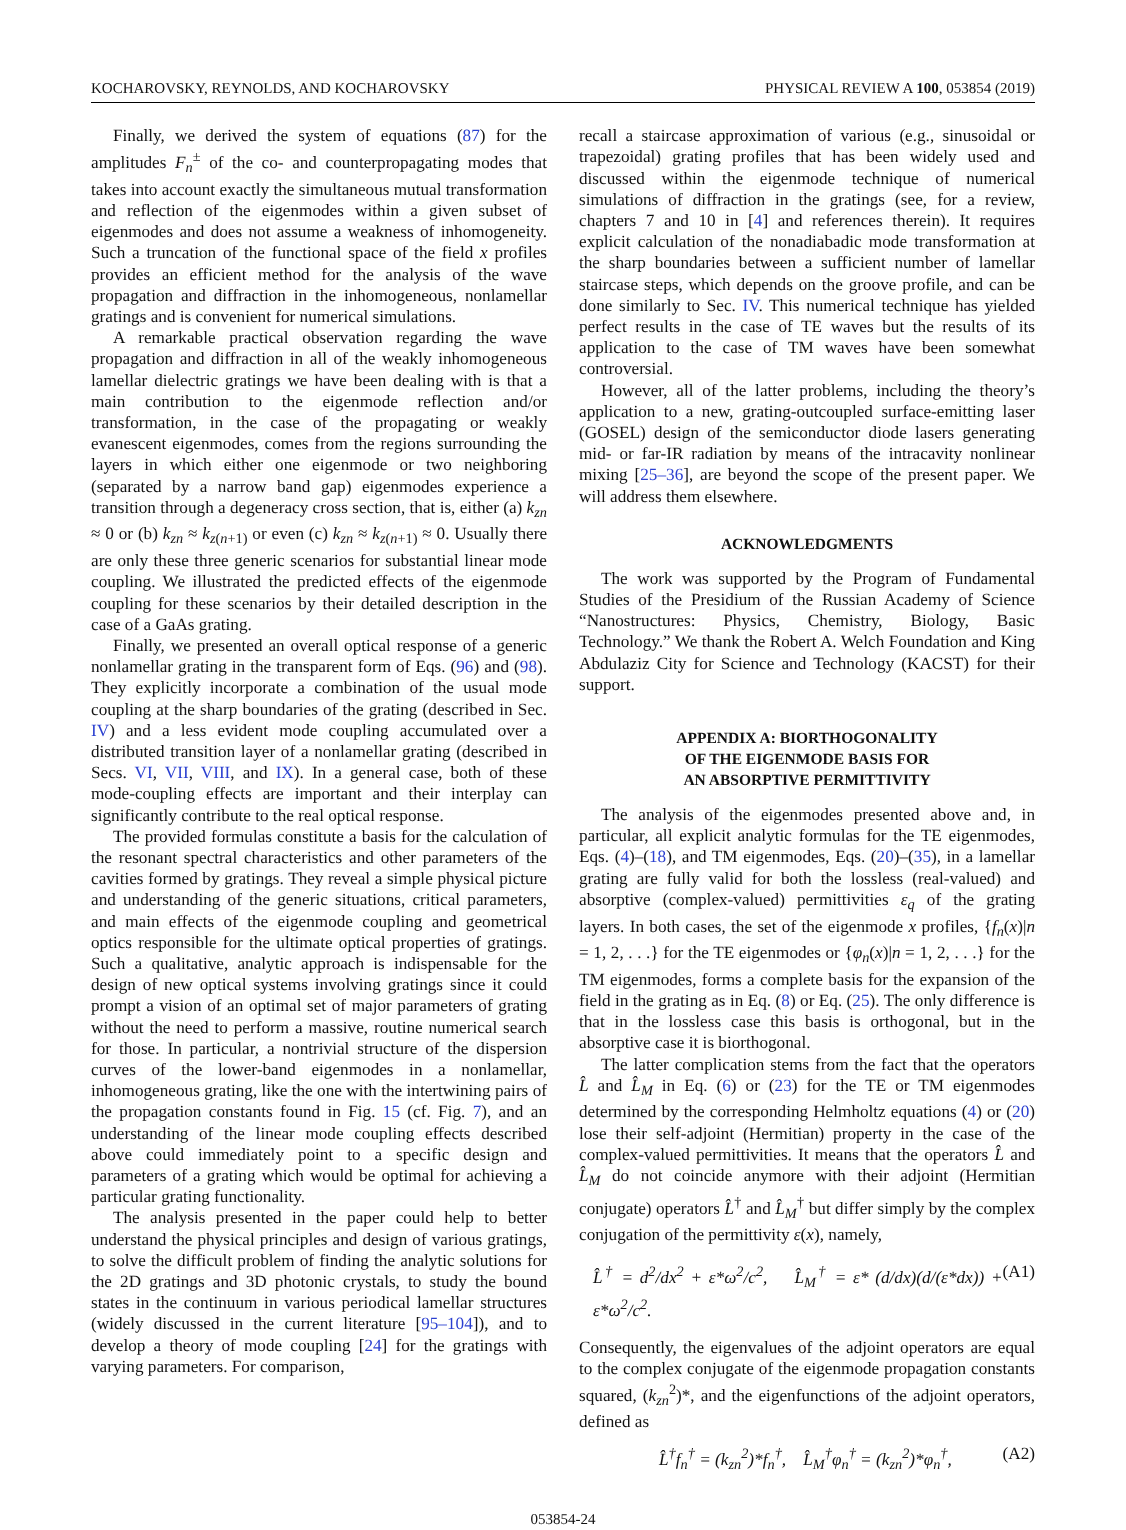KOCHAROVSKY, REYNOLDS, AND KOCHAROVSKY PHYSICAL REVIEW A 100, 053854 (2019)
Finally, we derived the system of equations (87) for the amplitudes F<sub>n</sub><sup>±</sup> of the co- and counterpropagating modes that takes into account exactly the simultaneous mutual transformation and reflection of the eigenmodes within a given subset of eigenmodes and does not assume a weakness of inhomogeneity. Such a truncation of the functional space of the field x profiles provides an efficient method for the analysis of the wave propagation and diffraction in the inhomogeneous, nonlamellar gratings and is convenient for numerical simulations.
A remarkable practical observation regarding the wave propagation and diffraction in all of the weakly inhomogeneous lamellar dielectric gratings we have been dealing with is that a main contribution to the eigenmode reflection and/or transformation, in the case of the propagating or weakly evanescent eigenmodes, comes from the regions surrounding the layers in which either one eigenmode or two neighboring (separated by a narrow band gap) eigenmodes experience a transition through a degeneracy cross section, that is, either (a) k<sub>zn</sub> ≈ 0 or (b) k<sub>zn</sub> ≈ k<sub>z(n+1)</sub> or even (c) k<sub>zn</sub> ≈ k<sub>z(n+1)</sub> ≈ 0. Usually there are only these three generic scenarios for substantial linear mode coupling. We illustrated the predicted effects of the eigenmode coupling for these scenarios by their detailed description in the case of a GaAs grating.
Finally, we presented an overall optical response of a generic nonlamellar grating in the transparent form of Eqs. (96) and (98). They explicitly incorporate a combination of the usual mode coupling at the sharp boundaries of the grating (described in Sec. IV) and a less evident mode coupling accumulated over a distributed transition layer of a nonlamellar grating (described in Secs. VI, VII, VIII, and IX). In a general case, both of these mode-coupling effects are important and their interplay can significantly contribute to the real optical response.
The provided formulas constitute a basis for the calculation of the resonant spectral characteristics and other parameters of the cavities formed by gratings. They reveal a simple physical picture and understanding of the generic situations, critical parameters, and main effects of the eigenmode coupling and geometrical optics responsible for the ultimate optical properties of gratings. Such a qualitative, analytic approach is indispensable for the design of new optical systems involving gratings since it could prompt a vision of an optimal set of major parameters of grating without the need to perform a massive, routine numerical search for those. In particular, a nontrivial structure of the dispersion curves of the lower-band eigenmodes in a nonlamellar, inhomogeneous grating, like the one with the intertwining pairs of the propagation constants found in Fig. 15 (cf. Fig. 7), and an understanding of the linear mode coupling effects described above could immediately point to a specific design and parameters of a grating which would be optimal for achieving a particular grating functionality.
The analysis presented in the paper could help to better understand the physical principles and design of various gratings, to solve the difficult problem of finding the analytic solutions for the 2D gratings and 3D photonic crystals, to study the bound states in the continuum in various periodical lamellar structures (widely discussed in the current literature [95–104]), and to develop a theory of mode coupling [24] for the gratings with varying parameters. For comparison,
recall a staircase approximation of various (e.g., sinusoidal or trapezoidal) grating profiles that has been widely used and discussed within the eigenmode technique of numerical simulations of diffraction in the gratings (see, for a review, chapters 7 and 10 in [4] and references therein). It requires explicit calculation of the nonadiabadic mode transformation at the sharp boundaries between a sufficient number of lamellar staircase steps, which depends on the groove profile, and can be done similarly to Sec. IV. This numerical technique has yielded perfect results in the case of TE waves but the results of its application to the case of TM waves have been somewhat controversial.
However, all of the latter problems, including the theory’s application to a new, grating-outcoupled surface-emitting laser (GOSEL) design of the semiconductor diode lasers generating mid- or far-IR radiation by means of the intracavity nonlinear mixing [25–36], are beyond the scope of the present paper. We will address them elsewhere.
ACKNOWLEDGMENTS
The work was supported by the Program of Fundamental Studies of the Presidium of the Russian Academy of Science “Nanostructures: Physics, Chemistry, Biology, Basic Technology.” We thank the Robert A. Welch Foundation and King Abdulaziz City for Science and Technology (KACST) for their support.
APPENDIX A: BIORTHOGONALITY
OF THE EIGENMODE BASIS FOR
AN ABSORPTIVE PERMITTIVITY
The analysis of the eigenmodes presented above and, in particular, all explicit analytic formulas for the TE eigenmodes, Eqs. (4)–(18), and TM eigenmodes, Eqs. (20)–(35), in a lamellar grating are fully valid for both the lossless (real-valued) and absorptive (complex-valued) permittivities ε<sub>q</sub> of the grating layers. In both cases, the set of the eigenmode x profiles, {f<sub>n</sub>(x)|n = 1, 2, . . .} for the TE eigenmodes or {φ<sub>n</sub>(x)|n = 1, 2, . . .} for the TM eigenmodes, forms a complete basis for the expansion of the field in the grating as in Eq. (8) or Eq. (25). The only difference is that in the lossless case this basis is orthogonal, but in the absorptive case it is biorthogonal.
The latter complication stems from the fact that the operators L̂ and L̂<sub>M</sub> in Eq. (6) or (23) for the TE or TM eigenmodes determined by the corresponding Helmholtz equations (4) or (20) lose their self-adjoint (Hermitian) property in the case of the complex-valued permittivities. It means that the operators L̂ and L̂<sub>M</sub> do not coincide anymore with their adjoint (Hermitian conjugate) operators L̂<sup>†</sup> and L̂<sub>M</sub><sup>†</sup> but differ simply by the complex conjugation of the permittivity ε(x), namely,
L̂<sup>†</sup> = d<sup>2</sup>/dx<sup>2</sup> + ε*ω<sup>2</sup>/c<sup>2</sup>, L̂<sub>M</sub><sup>†</sup> = ε* (d/dx)(d/(ε*dx)) + ε*ω<sup>2</sup>/c<sup>2</sup>. (A1)
Consequently, the eigenvalues of the adjoint operators are equal to the complex conjugate of the eigenmode propagation constants squared, (k<sub>zn</sub><sup>2</sup>)*, and the eigenfunctions of the adjoint operators, defined as
L̂<sup>†</sup>f<sub>n</sub><sup>†</sup> = (k<sub>zn</sub><sup>2</sup>)*f<sub>n</sub><sup>†</sup>, L̂<sub>M</sub><sup>†</sup>φ<sub>n</sub><sup>†</sup> = (k<sub>zn</sub><sup>2</sup>)*φ<sub>n</sub><sup>†</sup>, (A2)
053854-24